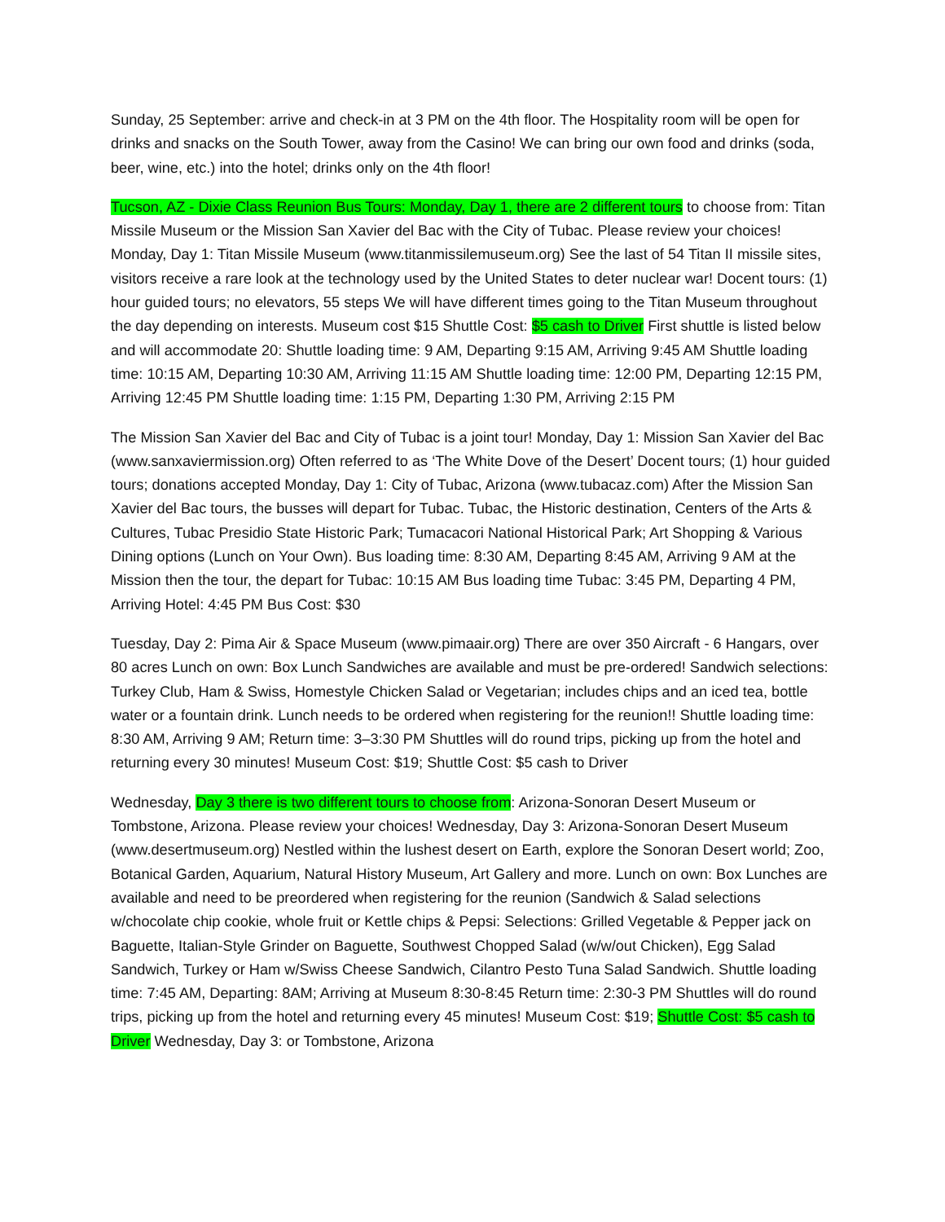Sunday, 25 September: arrive and check-in at 3 PM on the 4th floor. The Hospitality room will be open for drinks and snacks on the South Tower, away from the Casino! We can bring our own food and drinks (soda, beer, wine, etc.) into the hotel; drinks only on the 4th floor!
Tucson, AZ - Dixie Class Reunion Bus Tours: Monday, Day 1, there are 2 different tours to choose from: Titan Missile Museum or the Mission San Xavier del Bac with the City of Tubac. Please review your choices! Monday, Day 1: Titan Missile Museum (www.titanmissilemuseum.org) See the last of 54 Titan II missile sites, visitors receive a rare look at the technology used by the United States to deter nuclear war! Docent tours: (1) hour guided tours; no elevators, 55 steps We will have different times going to the Titan Museum throughout the day depending on interests. Museum cost $15 Shuttle Cost: $5 cash to Driver First shuttle is listed below and will accommodate 20: Shuttle loading time: 9 AM, Departing 9:15 AM, Arriving 9:45 AM Shuttle loading time: 10:15 AM, Departing 10:30 AM, Arriving 11:15 AM Shuttle loading time: 12:00 PM, Departing 12:15 PM, Arriving 12:45 PM Shuttle loading time: 1:15 PM, Departing 1:30 PM, Arriving 2:15 PM
The Mission San Xavier del Bac and City of Tubac is a joint tour! Monday, Day 1: Mission San Xavier del Bac (www.sanxaviermission.org) Often referred to as ‘The White Dove of the Desert’ Docent tours; (1) hour guided tours; donations accepted Monday, Day 1: City of Tubac, Arizona (www.tubacaz.com) After the Mission San Xavier del Bac tours, the busses will depart for Tubac. Tubac, the Historic destination, Centers of the Arts & Cultures, Tubac Presidio State Historic Park; Tumacacori National Historical Park; Art Shopping & Various Dining options (Lunch on Your Own). Bus loading time: 8:30 AM, Departing 8:45 AM, Arriving 9 AM at the Mission then the tour, the depart for Tubac: 10:15 AM Bus loading time Tubac: 3:45 PM, Departing 4 PM, Arriving Hotel: 4:45 PM Bus Cost: $30
Tuesday, Day 2: Pima Air & Space Museum (www.pimaair.org) There are over 350 Aircraft - 6 Hangars, over 80 acres Lunch on own: Box Lunch Sandwiches are available and must be pre-ordered! Sandwich selections: Turkey Club, Ham & Swiss, Homestyle Chicken Salad or Vegetarian; includes chips and an iced tea, bottle water or a fountain drink. Lunch needs to be ordered when registering for the reunion!! Shuttle loading time: 8:30 AM, Arriving 9 AM; Return time: 3–3:30 PM Shuttles will do round trips, picking up from the hotel and returning every 30 minutes! Museum Cost: $19; Shuttle Cost: $5 cash to Driver
Wednesday, Day 3 there is two different tours to choose from: Arizona-Sonoran Desert Museum or Tombstone, Arizona. Please review your choices! Wednesday, Day 3: Arizona-Sonoran Desert Museum (www.desertmuseum.org) Nestled within the lushest desert on Earth, explore the Sonoran Desert world; Zoo, Botanical Garden, Aquarium, Natural History Museum, Art Gallery and more. Lunch on own: Box Lunches are available and need to be preordered when registering for the reunion (Sandwich & Salad selections w/chocolate chip cookie, whole fruit or Kettle chips & Pepsi: Selections: Grilled Vegetable & Pepper jack on Baguette, Italian-Style Grinder on Baguette, Southwest Chopped Salad (w/w/out Chicken), Egg Salad Sandwich, Turkey or Ham w/Swiss Cheese Sandwich, Cilantro Pesto Tuna Salad Sandwich. Shuttle loading time: 7:45 AM, Departing: 8AM; Arriving at Museum 8:30-8:45 Return time: 2:30-3 PM Shuttles will do round trips, picking up from the hotel and returning every 45 minutes! Museum Cost: $19; Shuttle Cost: $5 cash to Driver Wednesday, Day 3: or Tombstone, Arizona